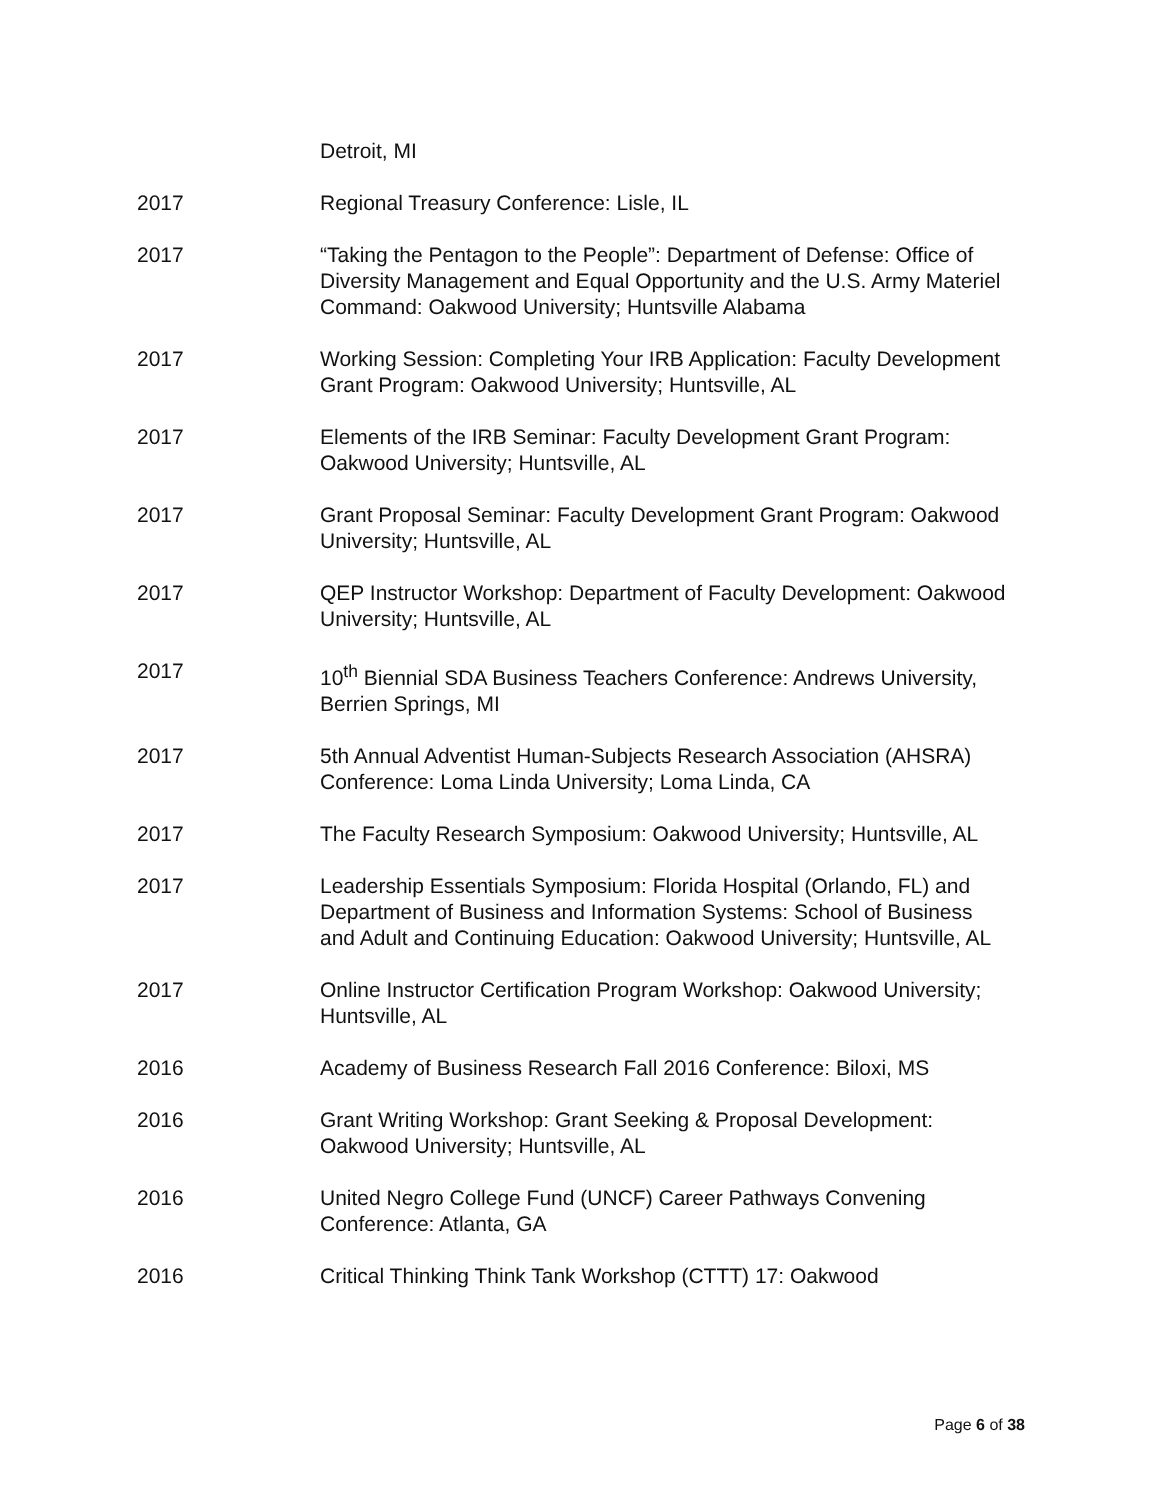Detroit, MI
2017 Regional Treasury Conference: Lisle, IL
2017 “Taking the Pentagon to the People”: Department of Defense: Office of Diversity Management and Equal Opportunity and the U.S. Army Materiel Command: Oakwood University; Huntsville Alabama
2017 Working Session: Completing Your IRB Application: Faculty Development Grant Program: Oakwood University; Huntsville, AL
2017 Elements of the IRB Seminar: Faculty Development Grant Program: Oakwood University; Huntsville, AL
2017 Grant Proposal Seminar: Faculty Development Grant Program: Oakwood University; Huntsville, AL
2017 QEP Instructor Workshop: Department of Faculty Development: Oakwood University; Huntsville, AL
2017 10<sup>th</sup> Biennial SDA Business Teachers Conference: Andrews University, Berrien Springs, MI
2017 5th Annual Adventist Human-Subjects Research Association (AHSRA) Conference: Loma Linda University; Loma Linda, CA
2017 The Faculty Research Symposium: Oakwood University; Huntsville, AL
2017 Leadership Essentials Symposium: Florida Hospital (Orlando, FL) and Department of Business and Information Systems: School of Business and Adult and Continuing Education: Oakwood University; Huntsville, AL
2017 Online Instructor Certification Program Workshop: Oakwood University; Huntsville, AL
2016 Academy of Business Research Fall 2016 Conference: Biloxi, MS
2016 Grant Writing Workshop: Grant Seeking & Proposal Development: Oakwood University; Huntsville, AL
2016 United Negro College Fund (UNCF) Career Pathways Convening Conference: Atlanta, GA
2016 Critical Thinking Think Tank Workshop (CTTT) 17: Oakwood
Page 6 of 38